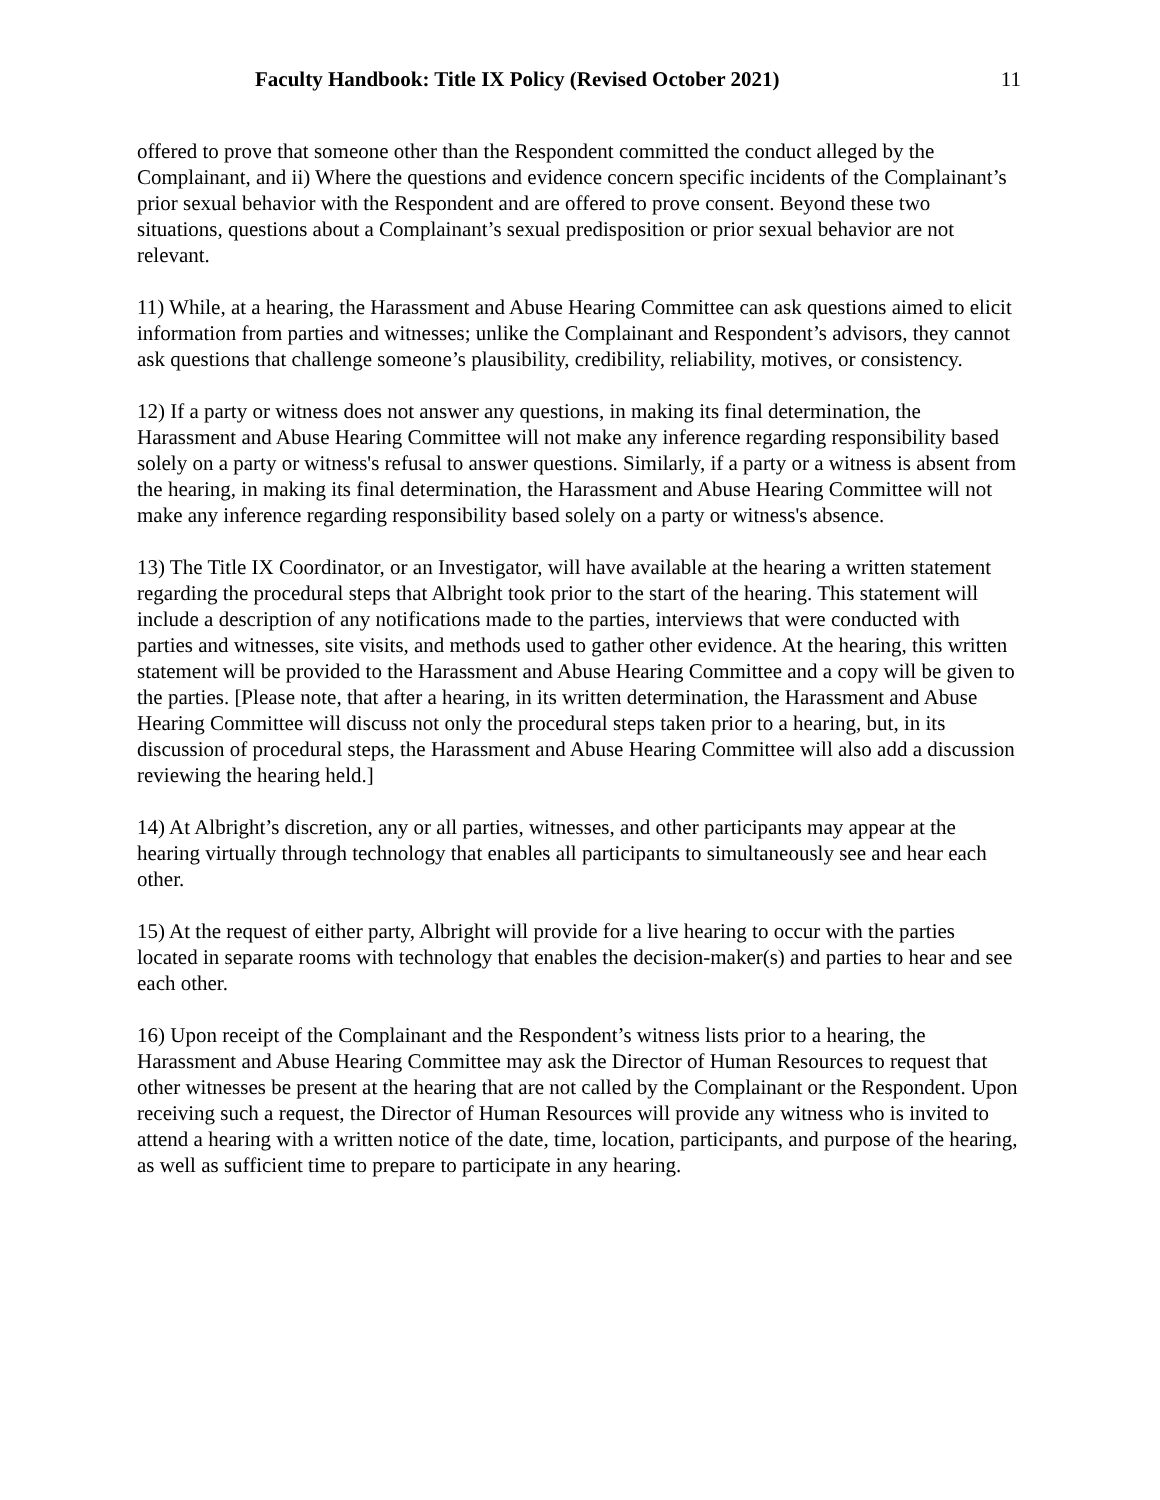Faculty Handbook: Title IX Policy (Revised October 2021) 11
offered to prove that someone other than the Respondent committed the conduct alleged by the Complainant, and ii) Where the questions and evidence concern specific incidents of the Complainant’s prior sexual behavior with the Respondent and are offered to prove consent. Beyond these two situations, questions about a Complainant’s sexual predisposition or prior sexual behavior are not relevant.
11) While, at a hearing, the Harassment and Abuse Hearing Committee can ask questions aimed to elicit information from parties and witnesses; unlike the Complainant and Respondent’s advisors, they cannot ask questions that challenge someone’s plausibility, credibility, reliability, motives, or consistency.
12) If a party or witness does not answer any questions, in making its final determination, the Harassment and Abuse Hearing Committee will not make any inference regarding responsibility based solely on a party or witness's refusal to answer questions. Similarly, if a party or a witness is absent from the hearing, in making its final determination, the Harassment and Abuse Hearing Committee will not make any inference regarding responsibility based solely on a party or witness's absence.
13) The Title IX Coordinator, or an Investigator, will have available at the hearing a written statement regarding the procedural steps that Albright took prior to the start of the hearing. This statement will include a description of any notifications made to the parties, interviews that were conducted with parties and witnesses, site visits, and methods used to gather other evidence. At the hearing, this written statement will be provided to the Harassment and Abuse Hearing Committee and a copy will be given to the parties. [Please note, that after a hearing, in its written determination, the Harassment and Abuse Hearing Committee will discuss not only the procedural steps taken prior to a hearing, but, in its discussion of procedural steps, the Harassment and Abuse Hearing Committee will also add a discussion reviewing the hearing held.]
14) At Albright’s discretion, any or all parties, witnesses, and other participants may appear at the hearing virtually through technology that enables all participants to simultaneously see and hear each other.
15) At the request of either party, Albright will provide for a live hearing to occur with the parties located in separate rooms with technology that enables the decision-maker(s) and parties to hear and see each other.
16) Upon receipt of the Complainant and the Respondent’s witness lists prior to a hearing, the Harassment and Abuse Hearing Committee may ask the Director of Human Resources to request that other witnesses be present at the hearing that are not called by the Complainant or the Respondent. Upon receiving such a request, the Director of Human Resources will provide any witness who is invited to attend a hearing with a written notice of the date, time, location, participants, and purpose of the hearing, as well as sufficient time to prepare to participate in any hearing.